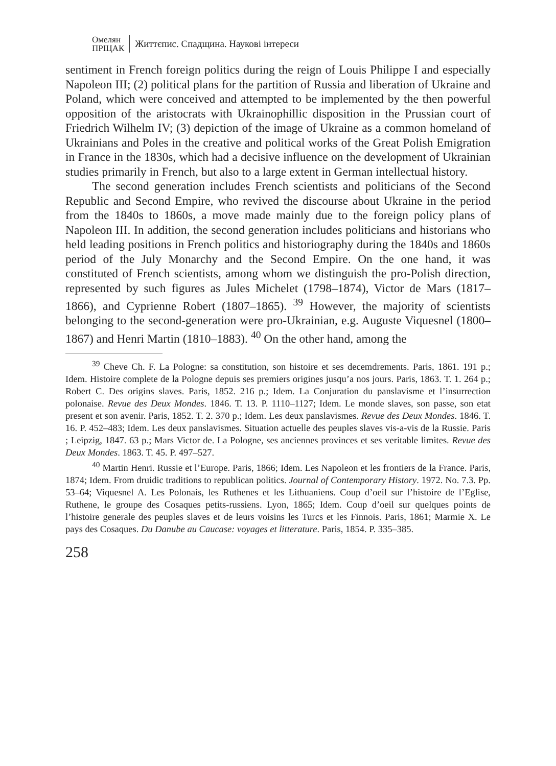Омелян
ПРІЦАК
Життєпис. Спадщина. Наукові інтереси
sentiment in French foreign politics during the reign of Louis Philippe I and especially Napoleon III; (2) political plans for the partition of Russia and liberation of Ukraine and Poland, which were conceived and attempted to be implemented by the then powerful opposition of the aristocrats with Ukrainophillic disposition in the Prussian court of Friedrich Wilhelm IV; (3) depiction of the image of Ukraine as a common homeland of Ukrainians and Poles in the creative and political works of the Great Polish Emigration in France in the 1830s, which had a decisive influence on the development of Ukrainian studies primarily in French, but also to a large extent in German intellectual history.
The second generation includes French scientists and politicians of the Second Republic and Second Empire, who revived the discourse about Ukraine in the period from the 1840s to 1860s, a move made mainly due to the foreign policy plans of Napoleon III. In addition, the second generation includes politicians and historians who held leading positions in French politics and historiography during the 1840s and 1860s period of the July Monarchy and the Second Empire. On the one hand, it was constituted of French scientists, among whom we distinguish the pro-Polish direction, represented by such figures as Jules Michelet (1798–1874), Victor de Mars (1817–1866), and Cyprienne Robert (1807–1865). <sup>39</sup> However, the majority of scientists belonging to the second-generation were pro-Ukrainian, e.g. Auguste Viquesnel (1800–1867) and Henri Martin (1810–1883). <sup>40</sup> On the other hand, among the
<sup>39</sup> Cheve Ch. F. La Pologne: sa constitution, son histoire et ses decemdrements. Paris, 1861. 191 p.; Idem. Histoire complete de la Pologne depuis ses premiers origines jusqu’a nos jours. Paris, 1863. T. 1. 264 p.; Robert C. Des origins slaves. Paris, 1852. 216 p.; Idem. La Conjuration du panslavisme et l’insurrection polonaise. Revue des Deux Mondes. 1846. T. 13. P. 1110–1127; Idem. Le monde slaves, son passe, son etat present et son avenir. Paris, 1852. T. 2. 370 p.; Idem. Les deux panslavismes. Revue des Deux Mondes. 1846. T. 16. P. 452–483; Idem. Les deux panslavismes. Situation actuelle des peuples slaves vis-a-vis de la Russie. Paris ; Leipzig, 1847. 63 p.; Mars Victor de. La Pologne, ses anciennes provinces et ses veritable limites. Revue des Deux Mondes. 1863. T. 45. P. 497–527.
<sup>40</sup> Martin Henri. Russie et l’Europe. Paris, 1866; Idem. Les Napoleon et les frontiers de la France. Paris, 1874; Idem. From druidic traditions to republican politics. Journal of Contemporary History. 1972. No. 7.3. Pp. 53–64; Viquesnel A. Les Polonais, les Ruthenes et les Lithuaniens. Coup d’oeil sur l’histoire de l’Eglise, Ruthene, le groupe des Cosaques petits-russiens. Lyon, 1865; Idem. Coup d’oeil sur quelques points de l’histoire generale des peuples slaves et de leurs voisins les Turcs et les Finnois. Paris, 1861; Marmie X. Le pays des Cosaques. Du Danube au Caucase: voyages et litterature. Paris, 1854. P. 335–385.
258